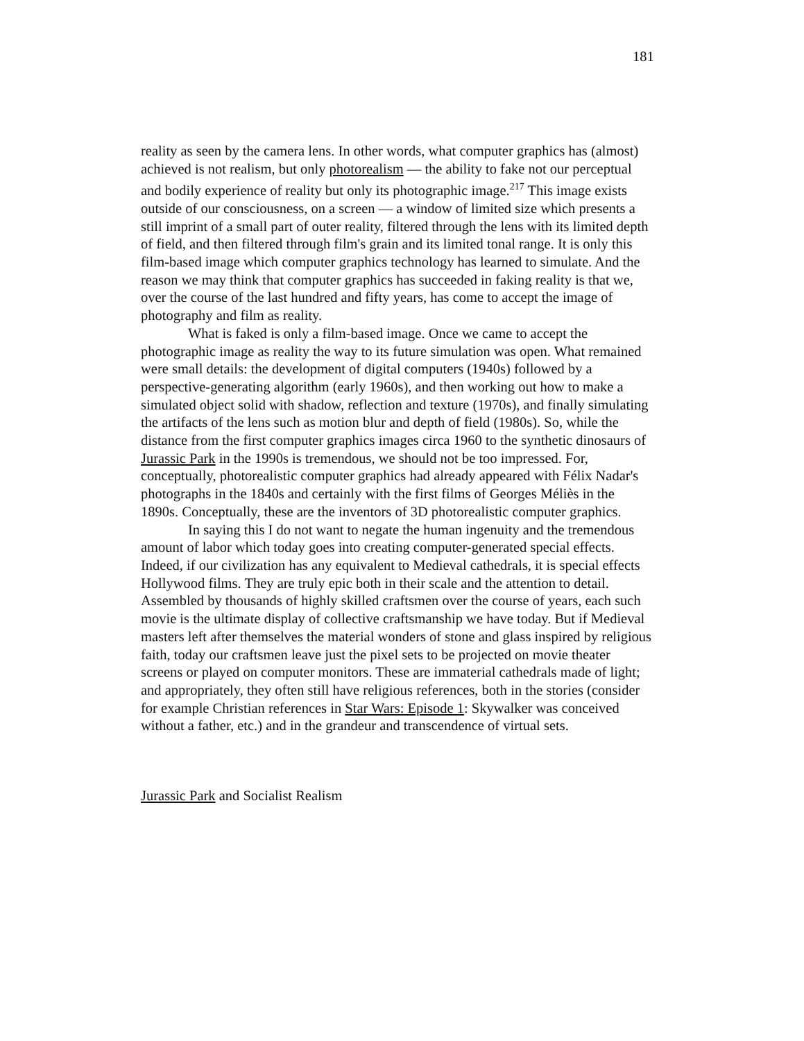181
reality as seen by the camera lens. In other words, what computer graphics has (almost) achieved is not realism, but only photorealism — the ability to fake not our perceptual and bodily experience of reality but only its photographic image.<sup>217</sup> This image exists outside of our consciousness, on a screen — a window of limited size which presents a still imprint of a small part of outer reality, filtered through the lens with its limited depth of field, and then filtered through film's grain and its limited tonal range. It is only this film-based image which computer graphics technology has learned to simulate. And the reason we may think that computer graphics has succeeded in faking reality is that we, over the course of the last hundred and fifty years, has come to accept the image of photography and film as reality.
What is faked is only a film-based image. Once we came to accept the photographic image as reality the way to its future simulation was open. What remained were small details: the development of digital computers (1940s) followed by a perspective-generating algorithm (early 1960s), and then working out how to make a simulated object solid with shadow, reflection and texture (1970s), and finally simulating the artifacts of the lens such as motion blur and depth of field (1980s). So, while the distance from the first computer graphics images circa 1960 to the synthetic dinosaurs of Jurassic Park in the 1990s is tremendous, we should not be too impressed. For, conceptually, photorealistic computer graphics had already appeared with Félix Nadar's photographs in the 1840s and certainly with the first films of Georges Méliès in the 1890s. Conceptually, these are the inventors of 3D photorealistic computer graphics.
In saying this I do not want to negate the human ingenuity and the tremendous amount of labor which today goes into creating computer-generated special effects. Indeed, if our civilization has any equivalent to Medieval cathedrals, it is special effects Hollywood films. They are truly epic both in their scale and the attention to detail. Assembled by thousands of highly skilled craftsmen over the course of years, each such movie is the ultimate display of collective craftsmanship we have today. But if Medieval masters left after themselves the material wonders of stone and glass inspired by religious faith, today our craftsmen leave just the pixel sets to be projected on movie theater screens or played on computer monitors. These are immaterial cathedrals made of light; and appropriately, they often still have religious references, both in the stories (consider for example Christian references in Star Wars: Episode 1: Skywalker was conceived without a father, etc.) and in the grandeur and transcendence of virtual sets.
Jurassic Park and Socialist Realism